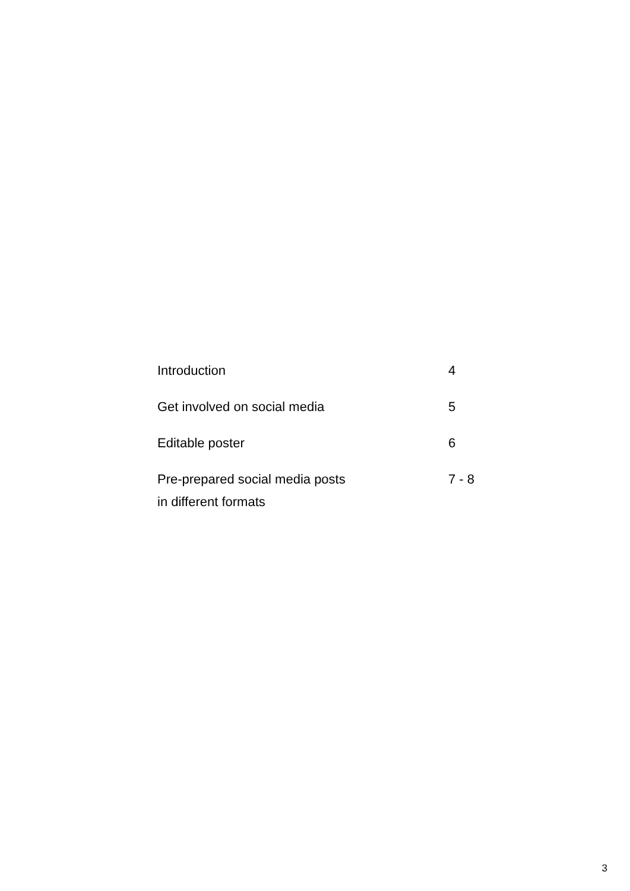Introduction 4
Get involved on social media 5
Editable poster 6
Pre-prepared social media posts
in different formats
7 - 8
3